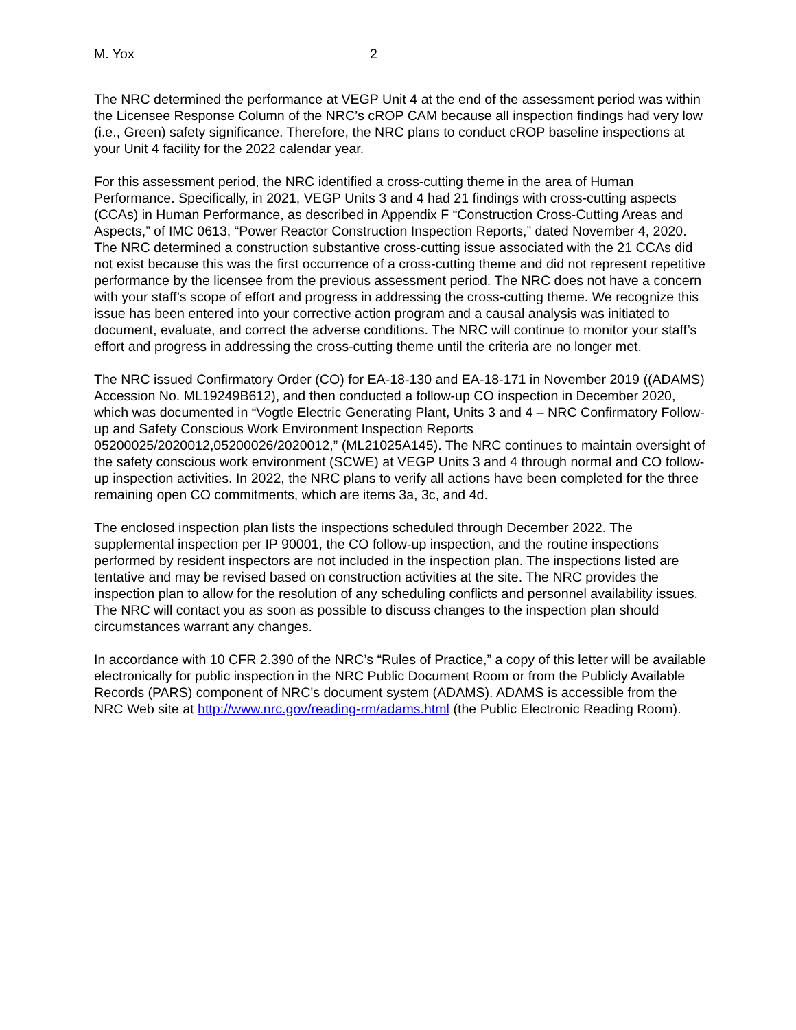M. Yox 2
The NRC determined the performance at VEGP Unit 4 at the end of the assessment period was within the Licensee Response Column of the NRC’s cROP CAM because all inspection findings had very low (i.e., Green) safety significance. Therefore, the NRC plans to conduct cROP baseline inspections at your Unit 4 facility for the 2022 calendar year.
For this assessment period, the NRC identified a cross-cutting theme in the area of Human Performance. Specifically, in 2021, VEGP Units 3 and 4 had 21 findings with cross-cutting aspects (CCAs) in Human Performance, as described in Appendix F “Construction Cross-Cutting Areas and Aspects,” of IMC 0613, “Power Reactor Construction Inspection Reports,” dated November 4, 2020. The NRC determined a construction substantive cross-cutting issue associated with the 21 CCAs did not exist because this was the first occurrence of a cross-cutting theme and did not represent repetitive performance by the licensee from the previous assessment period. The NRC does not have a concern with your staff’s scope of effort and progress in addressing the cross-cutting theme. We recognize this issue has been entered into your corrective action program and a causal analysis was initiated to document, evaluate, and correct the adverse conditions. The NRC will continue to monitor your staff’s effort and progress in addressing the cross-cutting theme until the criteria are no longer met.
The NRC issued Confirmatory Order (CO) for EA-18-130 and EA-18-171 in November 2019 ((ADAMS) Accession No. ML19249B612), and then conducted a follow-up CO inspection in December 2020, which was documented in “Vogtle Electric Generating Plant, Units 3 and 4 – NRC Confirmatory Follow-up and Safety Conscious Work Environment Inspection Reports 05200025/2020012,05200026/2020012,” (ML21025A145). The NRC continues to maintain oversight of the safety conscious work environment (SCWE) at VEGP Units 3 and 4 through normal and CO follow-up inspection activities. In 2022, the NRC plans to verify all actions have been completed for the three remaining open CO commitments, which are items 3a, 3c, and 4d.
The enclosed inspection plan lists the inspections scheduled through December 2022. The supplemental inspection per IP 90001, the CO follow-up inspection, and the routine inspections performed by resident inspectors are not included in the inspection plan. The inspections listed are tentative and may be revised based on construction activities at the site. The NRC provides the inspection plan to allow for the resolution of any scheduling conflicts and personnel availability issues. The NRC will contact you as soon as possible to discuss changes to the inspection plan should circumstances warrant any changes.
In accordance with 10 CFR 2.390 of the NRC’s “Rules of Practice,” a copy of this letter will be available electronically for public inspection in the NRC Public Document Room or from the Publicly Available Records (PARS) component of NRC's document system (ADAMS). ADAMS is accessible from the NRC Web site at http://www.nrc.gov/reading-rm/adams.html (the Public Electronic Reading Room).